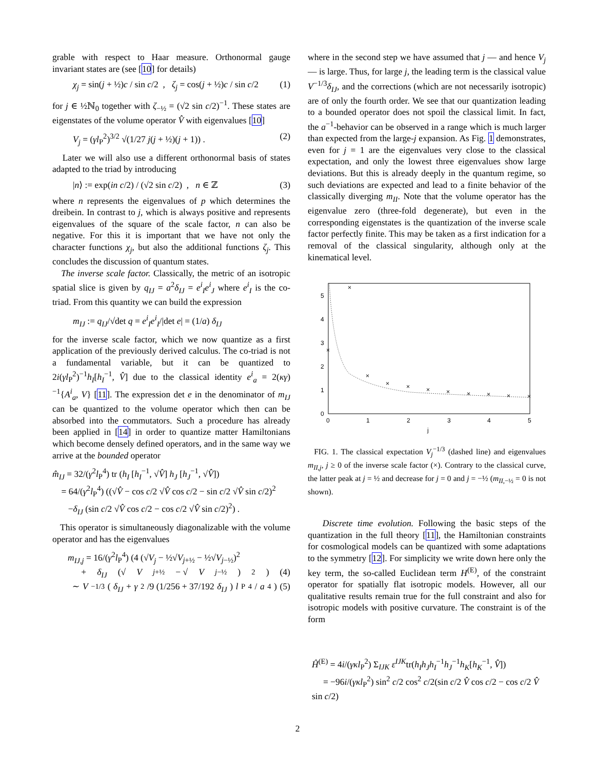grable with respect to Haar measure. Orthonormal gauge invariant states are (see [10] for details)
χ<sub>j</sub> = sin(j + ½)c / sin c/2 , ζ<sub>j</sub> = cos(j + ½)c / sin c/2 (1)
for j ∈ ½ℕ<sub>0</sub> together with ζ<sub>−½</sub> = (√2 sin c/2)<sup>−1</sup>. These states are eigenstates of the volume operator V̂ with eigenvalues [10]
V<sub>j</sub> = (γl<sub>P</sub><sup>2</sup>)<sup>3/2</sup> √(1/27 j(j + ½)(j + 1)) . (2)
Later we will also use a different orthonormal basis of states adapted to the triad by introducing
|n⟩ := exp(in c/2) / (√2 sin c/2) , n ∈ ℤ (3)
where n represents the eigenvalues of p which determines the dreibein. In contrast to j, which is always positive and represents eigenvalues of the square of the scale factor, n can also be negative. For this it is important that we have not only the character functions χ<sub>j</sub>, but also the additional functions ζ<sub>j</sub>. This concludes the discussion of quantum states.
The inverse scale factor. Classically, the metric of an isotropic spatial slice is given by q<sub>IJ</sub> = a<sup>2</sup>δ<sub>IJ</sub> = e<sup>i</sup><sub>I</sub>e<sup>i</sup><sub>J</sub> where e<sup>i</sup><sub>I</sub> is the co-triad. From this quantity we can build the expression
m<sub>IJ</sub> := q<sub>IJ</sub>/√det q = e<sup>i</sup><sub>I</sub>e<sup>i</sup><sub>I</sub>/|det e| = (1/a) δ<sub>IJ</sub>
for the inverse scale factor, which we now quantize as a first application of the previously derived calculus. The co-triad is not a fundamental variable, but it can be quantized to 2i(γl<sub>P</sub><sup>2</sup>)<sup>−1</sup>h<sub>I</sub>[h<sub>I</sub><sup>−1</sup>, V̂] due to the classical identity e<sup>i</sup><sub>a</sub> = 2(κγ)<sup>−1</sup>{A<sup>i</sup><sub>a</sub>, V} [11]. The expression det e in the denominator of m<sub>IJ</sub> can be quantized to the volume operator which then can be absorbed into the commutators. Such a procedure has already been applied in [14] in order to quantize matter Hamiltonians which become densely defined operators, and in the same way we arrive at the bounded operator
m̂<sub>IJ</sub> = 32/(γ<sup>2</sup>l<sub>P</sub><sup>4</sup>) tr (h<sub>I</sub> [h<sub>I</sub><sup>−1</sup>, √V̂] h<sub>J</sub> [h<sub>J</sub><sup>−1</sup>, √V̂])
= 64/(γ<sup>2</sup>l<sub>P</sub><sup>4</sup>) ((√V̂ − cos c/2 √V̂ cos c/2 − sin c/2 √V̂ sin c/2)<sup>2</sup>
−δ<sub>IJ</sub> (sin c/2 √V̂ cos c/2 − cos c/2 √V̂ sin c/2)<sup>2</sup>) .
This operator is simultaneously diagonalizable with the volume operator and has the eigenvalues
m<sub>IJ,j</sub> = 16/(γ<sup>2</sup>l<sub>P</sub><sup>4</sup>) (4 (√V<sub>j</sub> − ½√V<sub>j+½</sub> − ½√V<sub>j−½</sub>)<sup>2</sup>
+ δ<sub>IJ</sub> (√ V<sub>j+½</sub> − √ V<sub>j−½</sub>)<sup>2</sup>) (4)
∼ V<sup>−1/3</sup> (δ<sub>IJ</sub> + γ<sup>2</sup>/9 (1/256 + 37/192 δ<sub>IJ</sub>) l<sub>P</sub><sup>4</sup>/ a<sup>4</sup>) (5)
where in the second step we have assumed that j — and hence V<sub>j</sub> — is large. Thus, for large j, the leading term is the classical value V<sup>−1/3</sup>δ<sub>IJ</sub>, and the corrections (which are not necessarily isotropic) are of only the fourth order. We see that our quantization leading to a bounded operator does not spoil the classical limit. In fact, the a<sup>−1</sup>-behavior can be observed in a range which is much larger than expected from the large-j expansion. As Fig. 1 demonstrates, even for j = 1 are the eigenvalues very close to the classical expectation, and only the lowest three eigenvalues show large deviations. But this is already deeply in the quantum regime, so such deviations are expected and lead to a finite behavior of the classically diverging m<sub>II</sub>. Note that the volume operator has the eigenvalue zero (three-fold degenerate), but even in the corresponding eigenstates is the quantization of the inverse scale factor perfectly finite. This may be taken as a first indication for a removal of the classical singularity, although only at the kinematical level.
×
×
×
×
×
×
×
×
×
×
×
0
1
2
3
4
5
0
1
2
3
4
5
j
FIG. 1. The classical expectation V<sub>j</sub><sup>−1/3</sup> (dashed line) and eigenvalues m<sub>II,j</sub>, j ≥ 0 of the inverse scale factor (×). Contrary to the classical curve, the latter peak at j = ½ and decrease for j = 0 and j = −½ (m<sub>II,−½</sub> = 0 is not shown).
Discrete time evolution. Following the basic steps of the quantization in the full theory [11], the Hamiltonian constraints for cosmological models can be quantized with some adaptations to the symmetry [12]. For simplicity we write down here only the key term, the so-called Euclidean term H<sup>(E)</sup>, of the constraint operator for spatially flat isotropic models. However, all our qualitative results remain true for the full constraint and also for isotropic models with positive curvature. The constraint is of the form
Ĥ<sup>(E)</sup> = 4i/(γκl<sub>P</sub><sup>2</sup>) Σ<sub>IJK</sub> ε<sup>IJK</sup>tr(h<sub>I</sub>h<sub>J</sub>h<sub>I</sub><sup>−1</sup>h<sub>J</sub><sup>−1</sup>h<sub>K</sub>[h<sub>K</sub><sup>−1</sup>, V̂])
= −96i/(γκl<sub>P</sub><sup>2</sup>) sin<sup>2</sup> c/2 cos<sup>2</sup> c/2(sin c/2 V̂ cos c/2 − cos c/2 V̂ sin c/2)
2